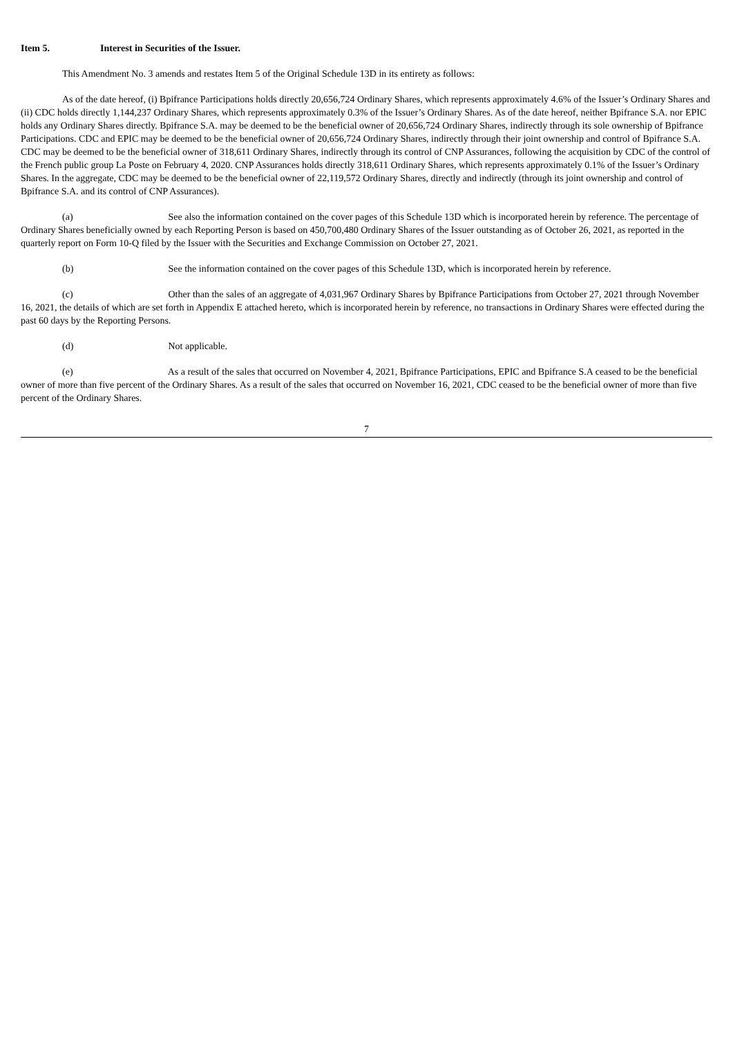Item 5. Interest in Securities of the Issuer.
This Amendment No. 3 amends and restates Item 5 of the Original Schedule 13D in its entirety as follows:
As of the date hereof, (i) Bpifrance Participations holds directly 20,656,724 Ordinary Shares, which represents approximately 4.6% of the Issuer’s Ordinary Shares and (ii) CDC holds directly 1,144,237 Ordinary Shares, which represents approximately 0.3% of the Issuer’s Ordinary Shares. As of the date hereof, neither Bpifrance S.A. nor EPIC holds any Ordinary Shares directly. Bpifrance S.A. may be deemed to be the beneficial owner of 20,656,724 Ordinary Shares, indirectly through its sole ownership of Bpifrance Participations. CDC and EPIC may be deemed to be the beneficial owner of 20,656,724 Ordinary Shares, indirectly through their joint ownership and control of Bpifrance S.A. CDC may be deemed to be the beneficial owner of 318,611 Ordinary Shares, indirectly through its control of CNP Assurances, following the acquisition by CDC of the control of the French public group La Poste on February 4, 2020. CNP Assurances holds directly 318,611 Ordinary Shares, which represents approximately 0.1% of the Issuer’s Ordinary Shares. In the aggregate, CDC may be deemed to be the beneficial owner of 22,119,572 Ordinary Shares, directly and indirectly (through its joint ownership and control of Bpifrance S.A. and its control of CNP Assurances).
(a) See also the information contained on the cover pages of this Schedule 13D which is incorporated herein by reference. The percentage of Ordinary Shares beneficially owned by each Reporting Person is based on 450,700,480 Ordinary Shares of the Issuer outstanding as of October 26, 2021, as reported in the quarterly report on Form 10-Q filed by the Issuer with the Securities and Exchange Commission on October 27, 2021.
(b) See the information contained on the cover pages of this Schedule 13D, which is incorporated herein by reference.
(c) Other than the sales of an aggregate of 4,031,967 Ordinary Shares by Bpifrance Participations from October 27, 2021 through November 16, 2021, the details of which are set forth in Appendix E attached hereto, which is incorporated herein by reference, no transactions in Ordinary Shares were effected during the past 60 days by the Reporting Persons.
(d) Not applicable.
(e) As a result of the sales that occurred on November 4, 2021, Bpifrance Participations, EPIC and Bpifrance S.A ceased to be the beneficial owner of more than five percent of the Ordinary Shares. As a result of the sales that occurred on November 16, 2021, CDC ceased to be the beneficial owner of more than five percent of the Ordinary Shares.
7